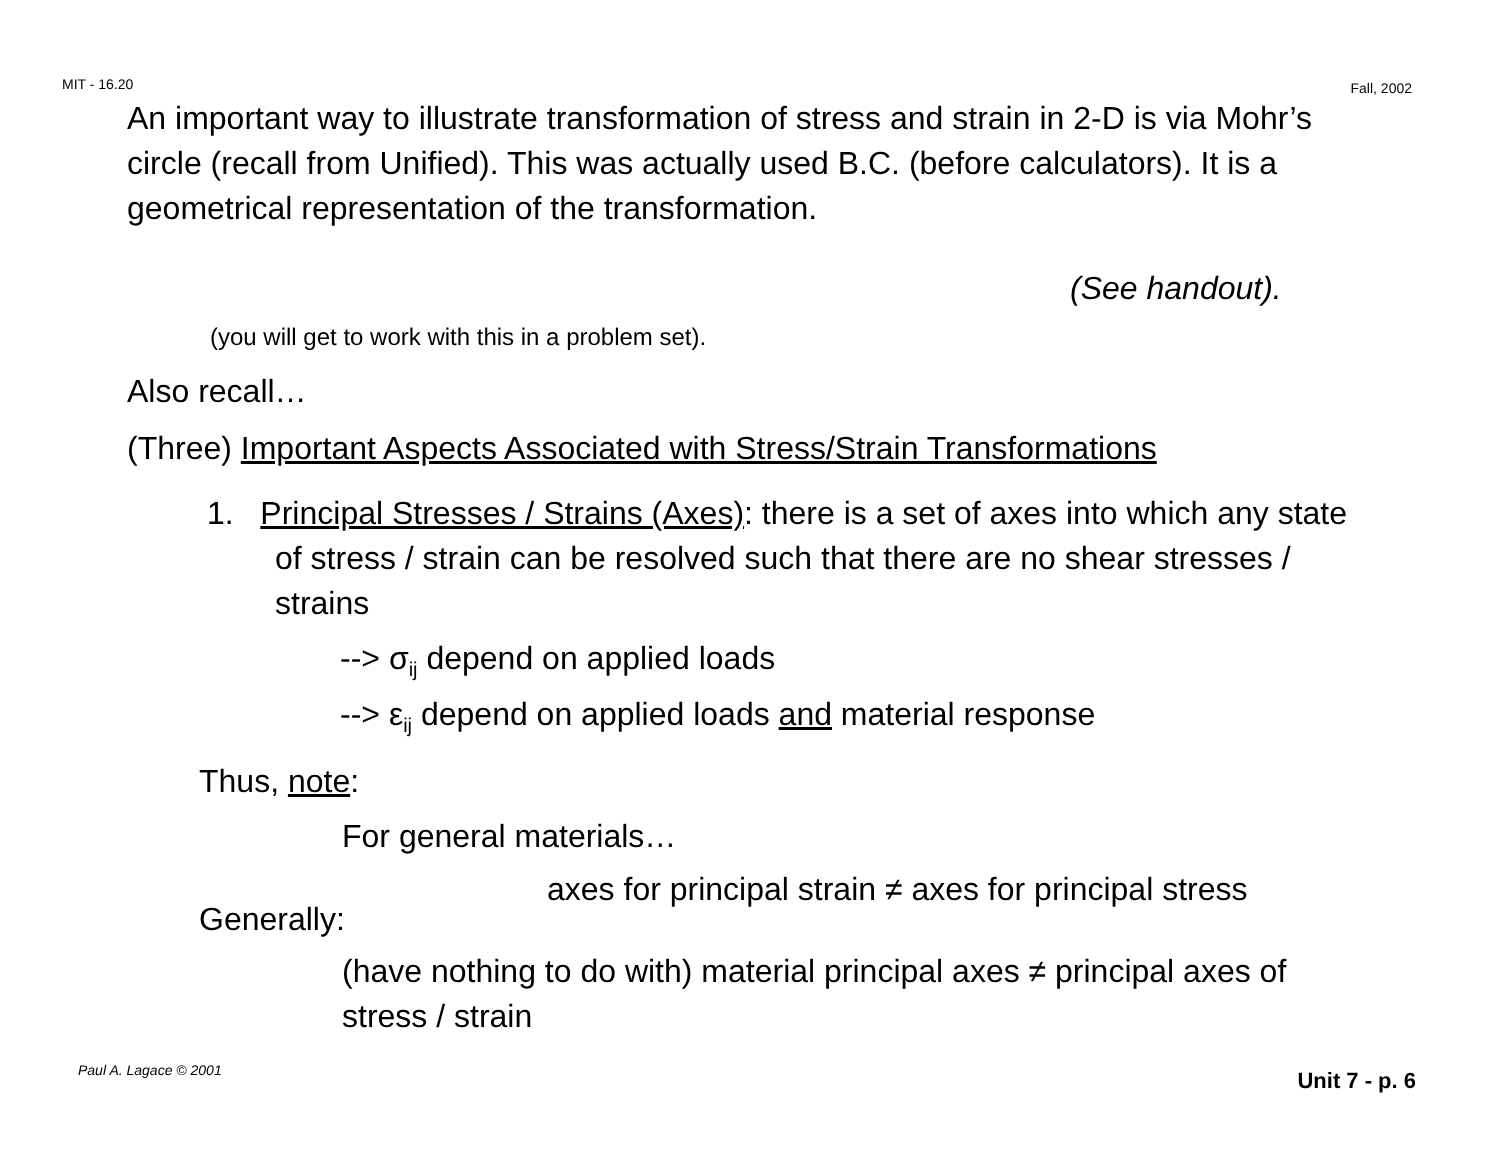MIT - 16.20 Fall, 2002
An important way to illustrate transformation of stress and strain in 2-D is via Mohr’s circle (recall from Unified). This was actually used B.C. (before calculators). It is a geometrical representation of the transformation.
(See handout).
(you will get to work with this in a problem set).
Also recall…
(Three) Important Aspects Associated with Stress/Strain Transformations
1. Principal Stresses / Strains (Axes): there is a set of axes into which any state of stress / strain can be resolved such that there are no shear stresses / strains
--> σ<sub>ij</sub> depend on applied loads
--> ε<sub>ij</sub> depend on applied loads and material response
Thus, note:
For general materials…
axes for principal strain ≠ axes for principal stress
Generally:
(have nothing to do with) material principal axes ≠ principal axes of stress / strain
Paul A. Lagace © 2001 Unit 7 - p. 6